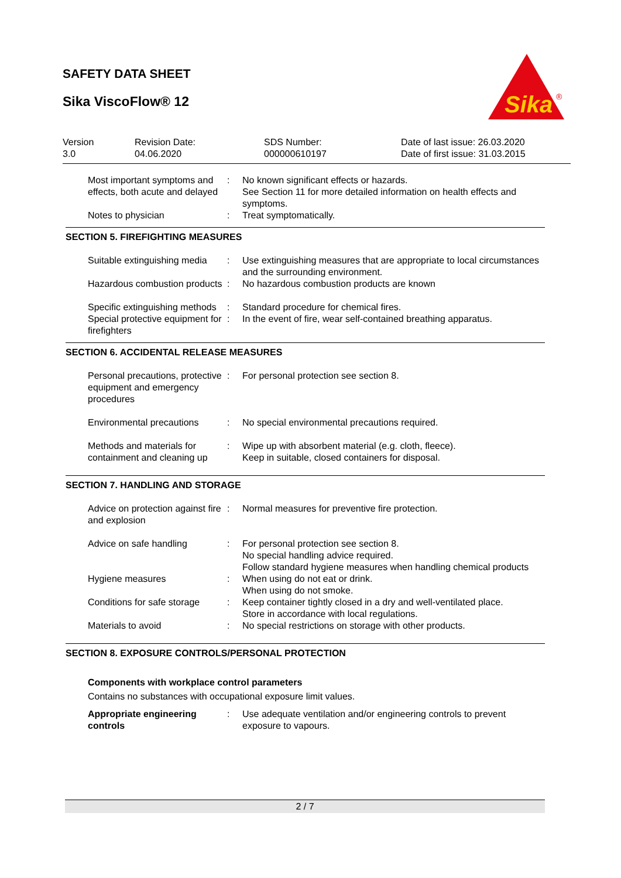SAFETY DATA SHEET
Sika ViscoFlow® 12
Sika
®
Version
3.0
Revision Date:
04.06.2020
SDS Number:
000000610197
Date of last issue: 26.03.2020
Date of first issue: 31.03.2015
Most important symptoms and effects, both acute and delayed
: No known significant effects or hazards.
See Section 11 for more detailed information on health effects and symptoms.
Notes to physician : Treat symptomatically.
SECTION 5. FIREFIGHTING MEASURES
Suitable extinguishing media
: Use extinguishing measures that are appropriate to local circumstances and the surrounding environment.
Hazardous combustion products
: No hazardous combustion products are known
Specific extinguishing methods
: Standard procedure for chemical fires.
Special protective equipment for firefighters
: In the event of fire, wear self-contained breathing apparatus.
SECTION 6. ACCIDENTAL RELEASE MEASURES
Personal precautions, protective equipment and emergency procedures
: For personal protection see section 8.
Environmental precautions
: No special environmental precautions required.
Methods and materials for containment and cleaning up
: Wipe up with absorbent material (e.g. cloth, fleece).
Keep in suitable, closed containers for disposal.
SECTION 7. HANDLING AND STORAGE
Advice on protection against fire and explosion
: Normal measures for preventive fire protection.
Advice on safe handling : For personal protection see section 8.
No special handling advice required.
Follow standard hygiene measures when handling chemical products
Hygiene measures : When using do not eat or drink.
When using do not smoke.
Conditions for safe storage
: Keep container tightly closed in a dry and well-ventilated place.
Store in accordance with local regulations.
Materials to avoid : No special restrictions on storage with other products.
SECTION 8. EXPOSURE CONTROLS/PERSONAL PROTECTION
Components with workplace control parameters
Contains no substances with occupational exposure limit values.
Appropriate engineering controls
: Use adequate ventilation and/or engineering controls to prevent exposure to vapours.
2 / 7